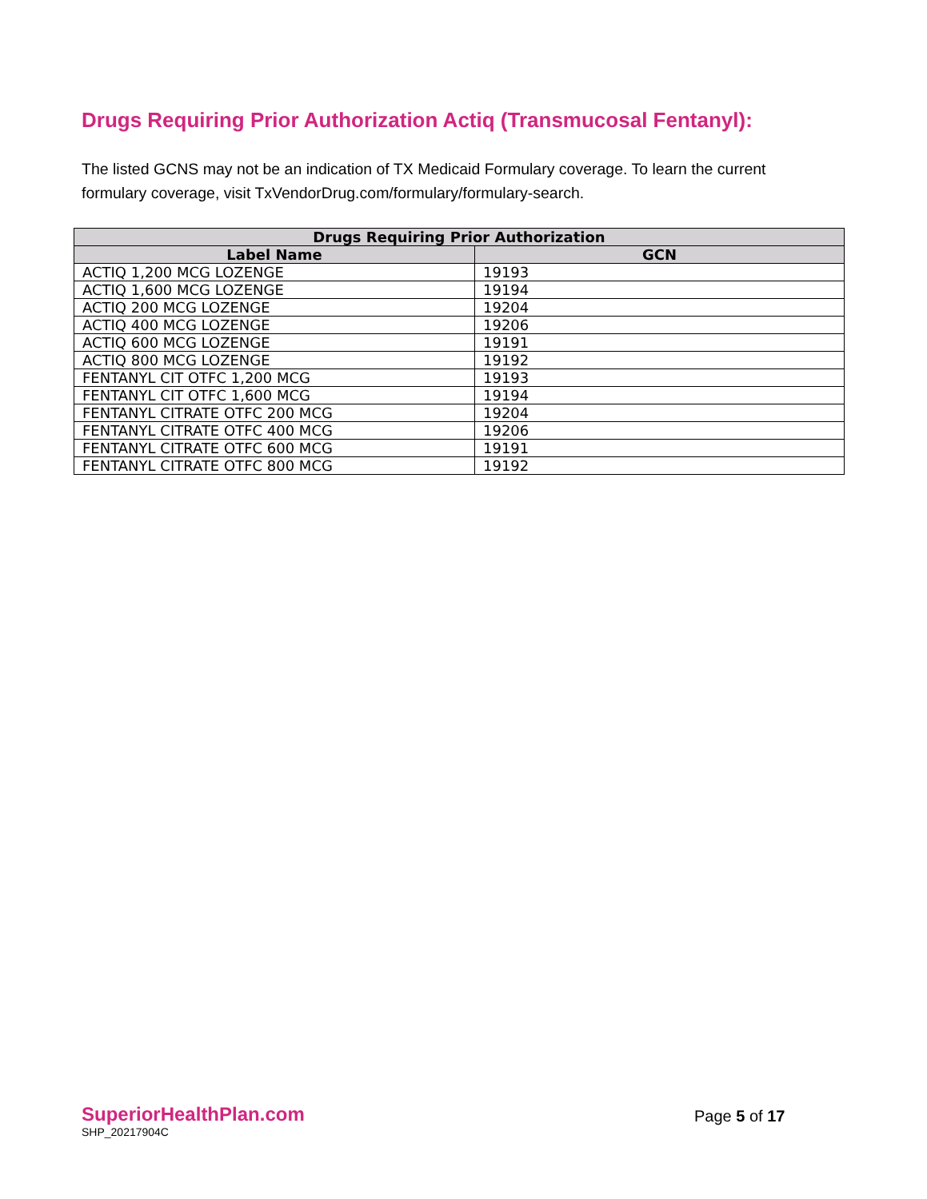Drugs Requiring Prior Authorization Actiq (Transmucosal Fentanyl):
The listed GCNS may not be an indication of TX Medicaid Formulary coverage. To learn the current formulary coverage, visit TxVendorDrug.com/formulary/formulary-search.
| Drugs Requiring Prior Authorization | |
| --- | --- |
| Label Name | GCN |
| ACTIQ 1,200 MCG LOZENGE | 19193 |
| ACTIQ 1,600 MCG LOZENGE | 19194 |
| ACTIQ 200 MCG LOZENGE | 19204 |
| ACTIQ 400 MCG LOZENGE | 19206 |
| ACTIQ 600 MCG LOZENGE | 19191 |
| ACTIQ 800 MCG LOZENGE | 19192 |
| FENTANYL CIT OTFC 1,200 MCG | 19193 |
| FENTANYL CIT OTFC 1,600 MCG | 19194 |
| FENTANYL CITRATE OTFC 200 MCG | 19204 |
| FENTANYL CITRATE OTFC 400 MCG | 19206 |
| FENTANYL CITRATE OTFC 600 MCG | 19191 |
| FENTANYL CITRATE OTFC 800 MCG | 19192 |
SuperiorHealthPlan.com
SHP_20217904C
Page 5 of 17